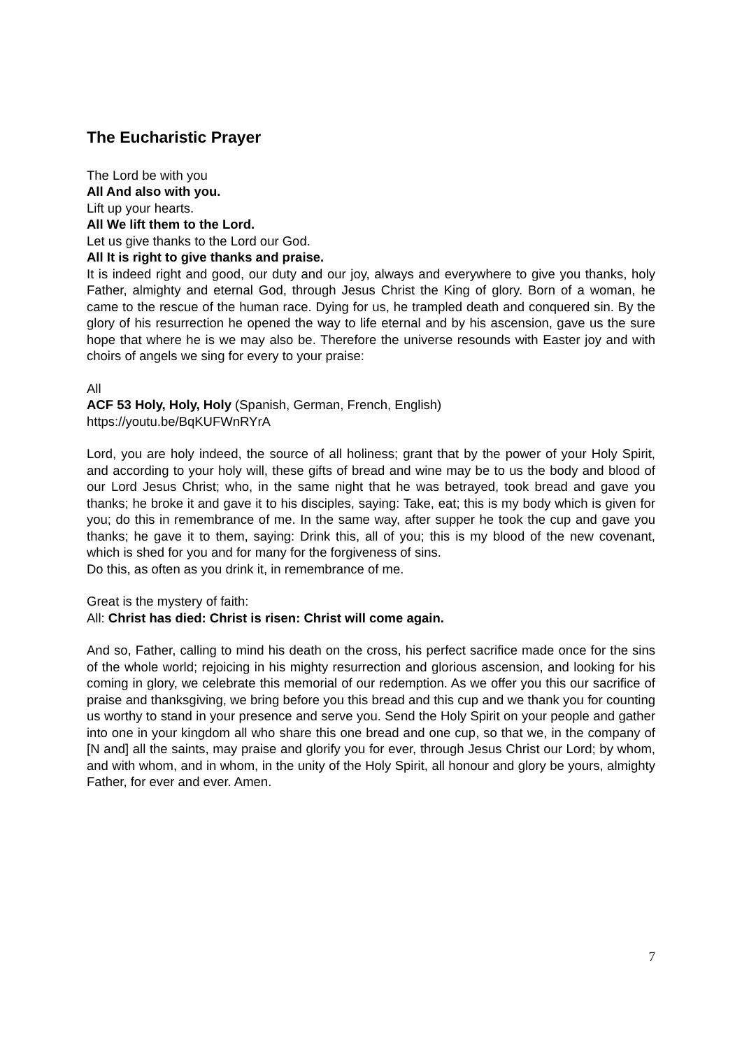The Eucharistic Prayer
The Lord be with you
All And also with you.
Lift up your hearts.
All We lift them to the Lord.
Let us give thanks to the Lord our God.
All It is right to give thanks and praise.
It is indeed right and good, our duty and our joy, always and everywhere to give you thanks, holy Father, almighty and eternal God, through Jesus Christ the King of glory. Born of a woman, he came to the rescue of the human race. Dying for us, he trampled death and conquered sin. By the glory of his resurrection he opened the way to life eternal and by his ascension, gave us the sure hope that where he is we may also be. Therefore the universe resounds with Easter joy and with choirs of angels we sing for every to your praise:
All
ACF 53 Holy, Holy, Holy (Spanish, German, French, English)
https://youtu.be/BqKUFWnRYrA
Lord, you are holy indeed, the source of all holiness; grant that by the power of your Holy Spirit, and according to your holy will, these gifts of bread and wine may be to us the body and blood of our Lord Jesus Christ; who, in the same night that he was betrayed, took bread and gave you thanks; he broke it and gave it to his disciples, saying: Take, eat; this is my body which is given for you; do this in remembrance of me. In the same way, after supper he took the cup and gave you thanks; he gave it to them, saying: Drink this, all of you; this is my blood of the new covenant, which is shed for you and for many for the forgiveness of sins.
Do this, as often as you drink it, in remembrance of me.
Great is the mystery of faith:
All: Christ has died: Christ is risen: Christ will come again.
And so, Father, calling to mind his death on the cross, his perfect sacrifice made once for the sins of the whole world; rejoicing in his mighty resurrection and glorious ascension, and looking for his coming in glory, we celebrate this memorial of our redemption. As we offer you this our sacrifice of praise and thanksgiving, we bring before you this bread and this cup and we thank you for counting us worthy to stand in your presence and serve you. Send the Holy Spirit on your people and gather into one in your kingdom all who share this one bread and one cup, so that we, in the company of [N and] all the saints, may praise and glorify you for ever, through Jesus Christ our Lord; by whom, and with whom, and in whom, in the unity of the Holy Spirit, all honour and glory be yours, almighty Father, for ever and ever. Amen.
7